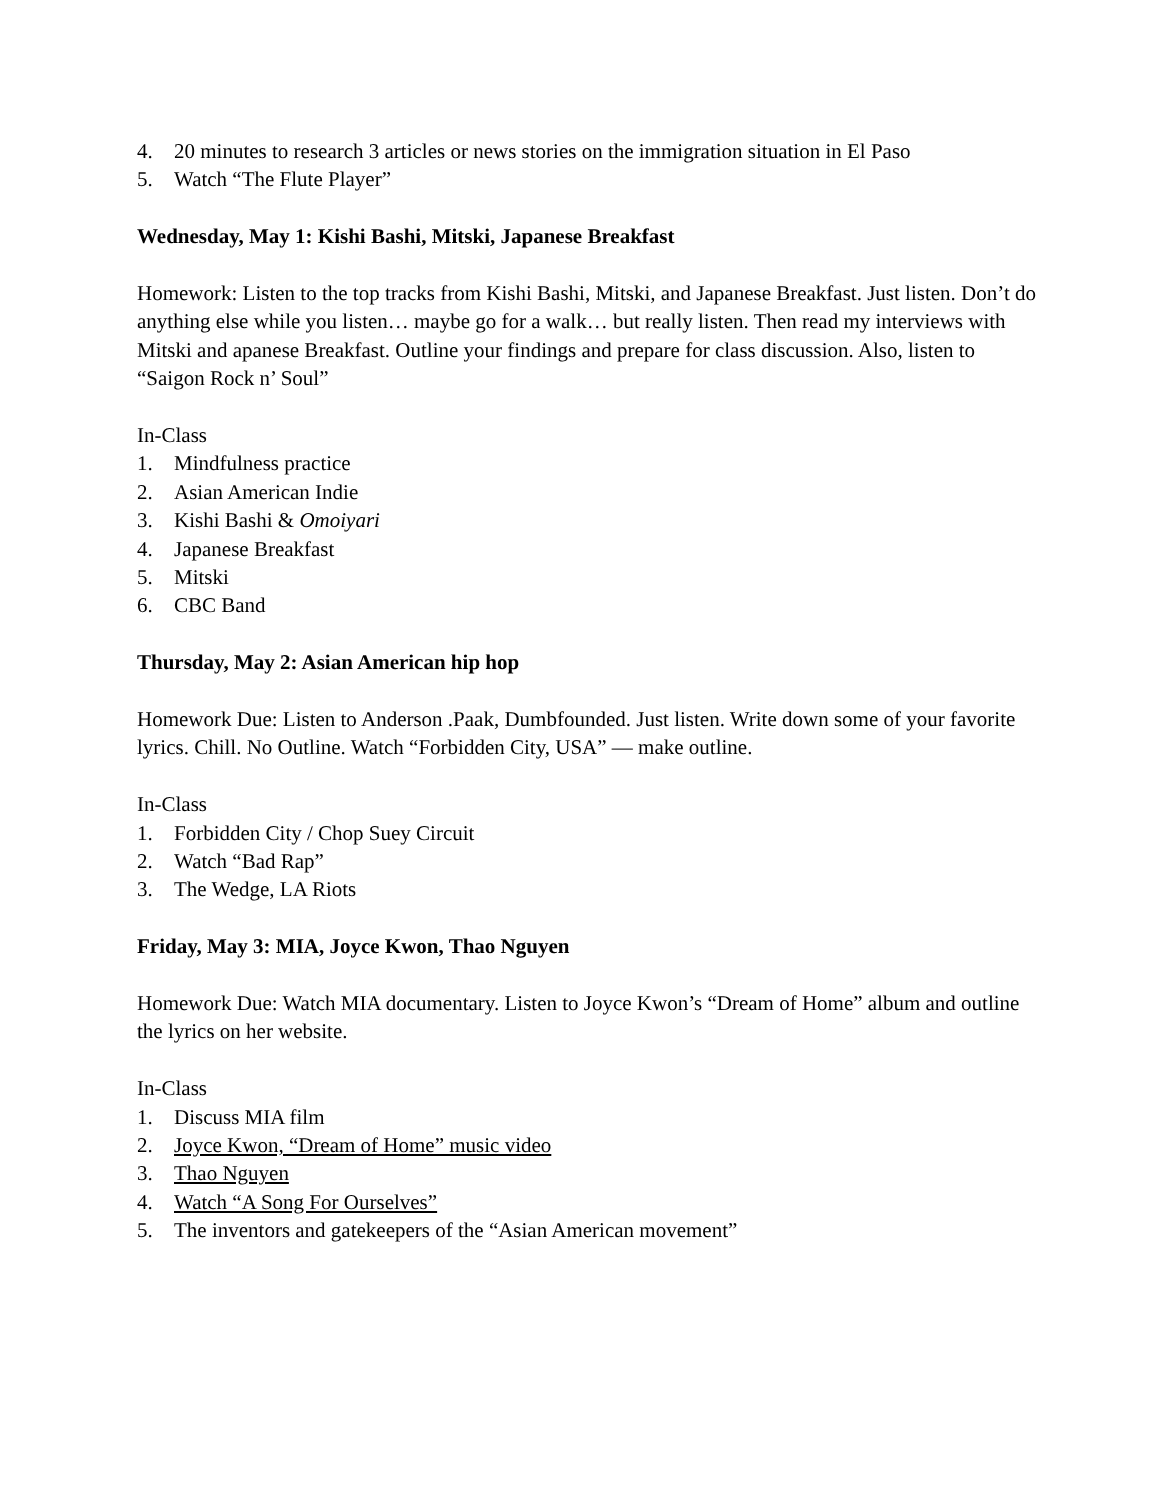4. 20 minutes to research 3 articles or news stories on the immigration situation in El Paso
5. Watch “The Flute Player”
Wednesday, May 1: Kishi Bashi, Mitski, Japanese Breakfast
Homework: Listen to the top tracks from Kishi Bashi, Mitski, and Japanese Breakfast. Just listen. Don’t do anything else while you listen… maybe go for a walk… but really listen. Then read my interviews with Mitski and apanese Breakfast. Outline your findings and prepare for class discussion. Also, listen to “Saigon Rock n’ Soul”
In-Class
1. Mindfulness practice
2. Asian American Indie
3. Kishi Bashi & Omoiyari
4. Japanese Breakfast
5. Mitski
6. CBC Band
Thursday, May 2: Asian American hip hop
Homework Due: Listen to Anderson .Paak, Dumbfounded. Just listen. Write down some of your favorite lyrics. Chill. No Outline. Watch “Forbidden City, USA” — make outline.
In-Class
1. Forbidden City / Chop Suey Circuit
2. Watch “Bad Rap”
3. The Wedge, LA Riots
Friday, May 3: MIA, Joyce Kwon, Thao Nguyen
Homework Due: Watch MIA documentary. Listen to Joyce Kwon’s “Dream of Home” album and outline the lyrics on her website.
In-Class
1. Discuss MIA film
2. Joyce Kwon, “Dream of Home” music video
3. Thao Nguyen
4. Watch “A Song For Ourselves”
5. The inventors and gatekeepers of the “Asian American movement”